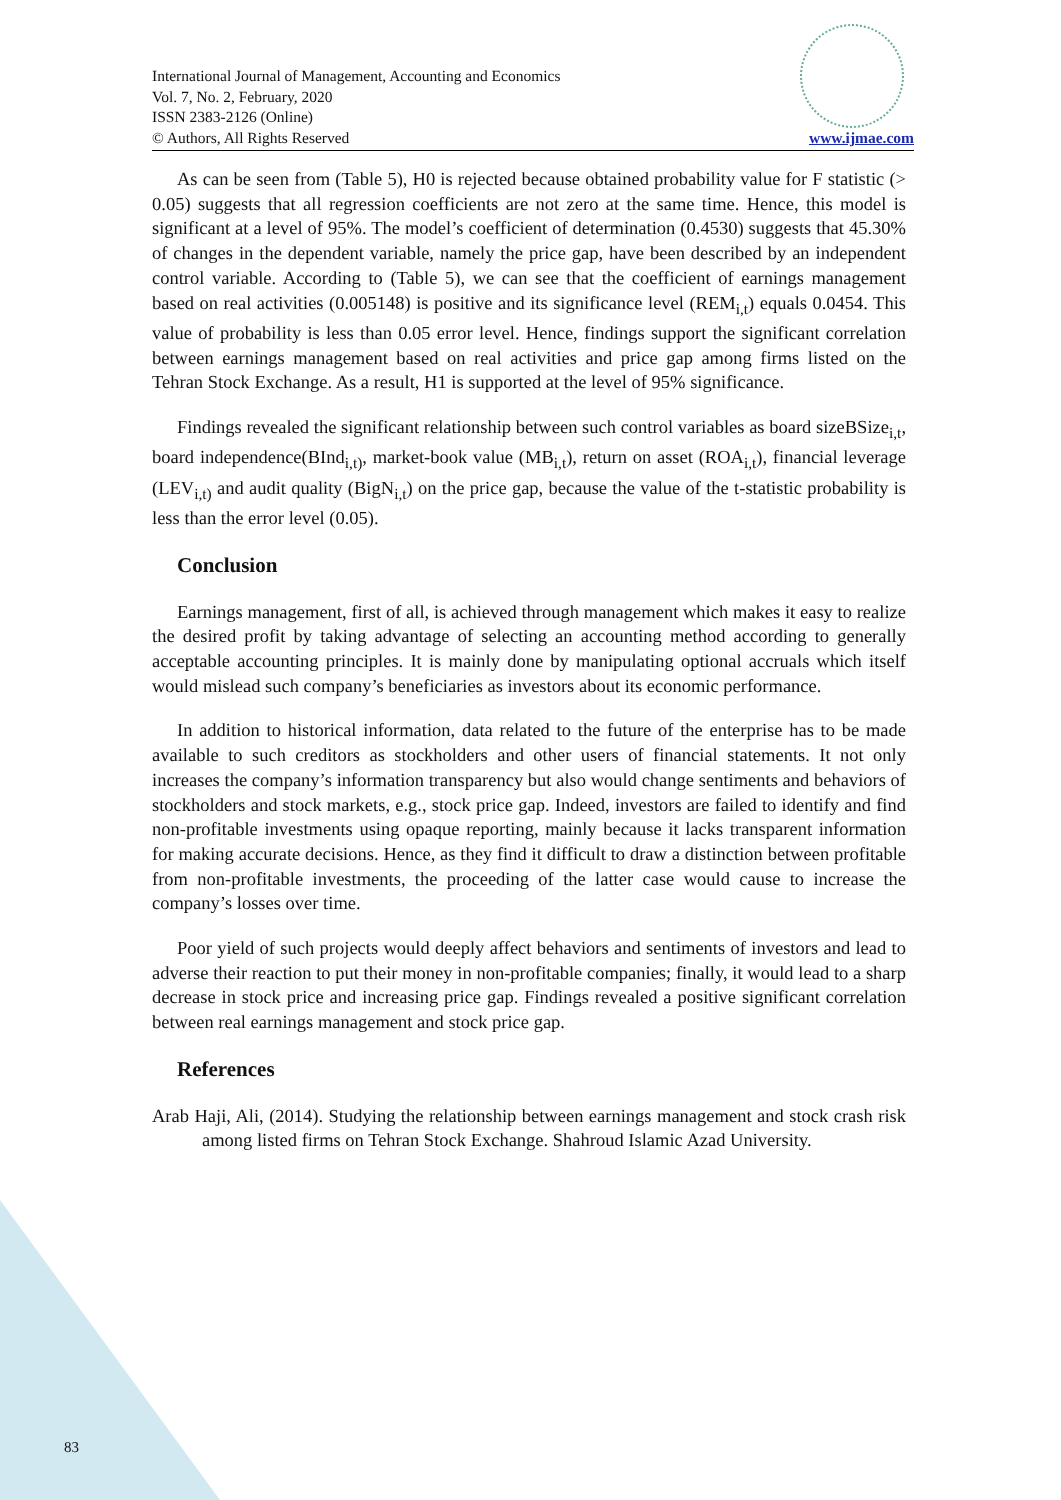International Journal of Management, Accounting and Economics
Vol. 7, No. 2, February, 2020
ISSN 2383-2126 (Online)
© Authors, All Rights Reserved www.ijmae.com
As can be seen from (Table 5), H0 is rejected because obtained probability value for F statistic (> 0.05) suggests that all regression coefficients are not zero at the same time. Hence, this model is significant at a level of 95%. The model’s coefficient of determination (0.4530) suggests that 45.30% of changes in the dependent variable, namely the price gap, have been described by an independent control variable. According to (Table 5), we can see that the coefficient of earnings management based on real activities (0.005148) is positive and its significance level (REM<sub>i,t</sub>) equals 0.0454. This value of probability is less than 0.05 error level. Hence, findings support the significant correlation between earnings management based on real activities and price gap among firms listed on the Tehran Stock Exchange. As a result, H1 is supported at the level of 95% significance.
Findings revealed the significant relationship between such control variables as board sizeBSize<sub>i,t</sub>, board independence(BInd<sub>i,t)</sub>, market-book value (MB<sub>i,t</sub>), return on asset (ROA<sub>i,t</sub>), financial leverage (LEV<sub>i,t)</sub> and audit quality (BigN<sub>i,t</sub>) on the price gap, because the value of the t-statistic probability is less than the error level (0.05).
Conclusion
Earnings management, first of all, is achieved through management which makes it easy to realize the desired profit by taking advantage of selecting an accounting method according to generally acceptable accounting principles. It is mainly done by manipulating optional accruals which itself would mislead such company’s beneficiaries as investors about its economic performance.
In addition to historical information, data related to the future of the enterprise has to be made available to such creditors as stockholders and other users of financial statements. It not only increases the company’s information transparency but also would change sentiments and behaviors of stockholders and stock markets, e.g., stock price gap. Indeed, investors are failed to identify and find non-profitable investments using opaque reporting, mainly because it lacks transparent information for making accurate decisions. Hence, as they find it difficult to draw a distinction between profitable from non-profitable investments, the proceeding of the latter case would cause to increase the company’s losses over time.
Poor yield of such projects would deeply affect behaviors and sentiments of investors and lead to adverse their reaction to put their money in non-profitable companies; finally, it would lead to a sharp decrease in stock price and increasing price gap. Findings revealed a positive significant correlation between real earnings management and stock price gap.
References
Arab Haji, Ali, (2014). Studying the relationship between earnings management and stock crash risk among listed firms on Tehran Stock Exchange. Shahroud Islamic Azad University.
83